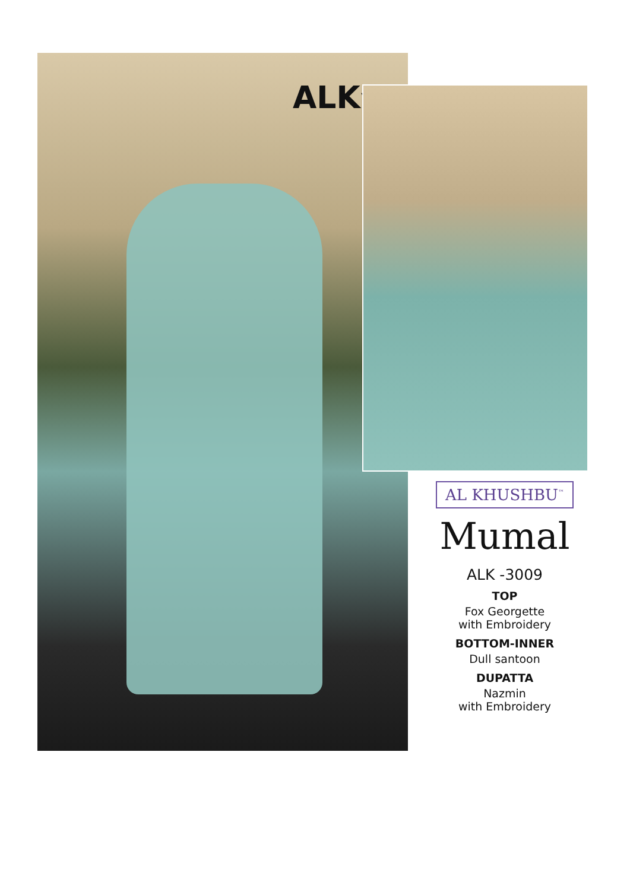ALK<sup>™</sup>
AL KHUSHBU<sup>™</sup>
Mumal
ALK -3009
TOP
Fox Georgette
with Embroidery
BOTTOM-INNER
Dull santoon
DUPATTA
Nazmin
with Embroidery